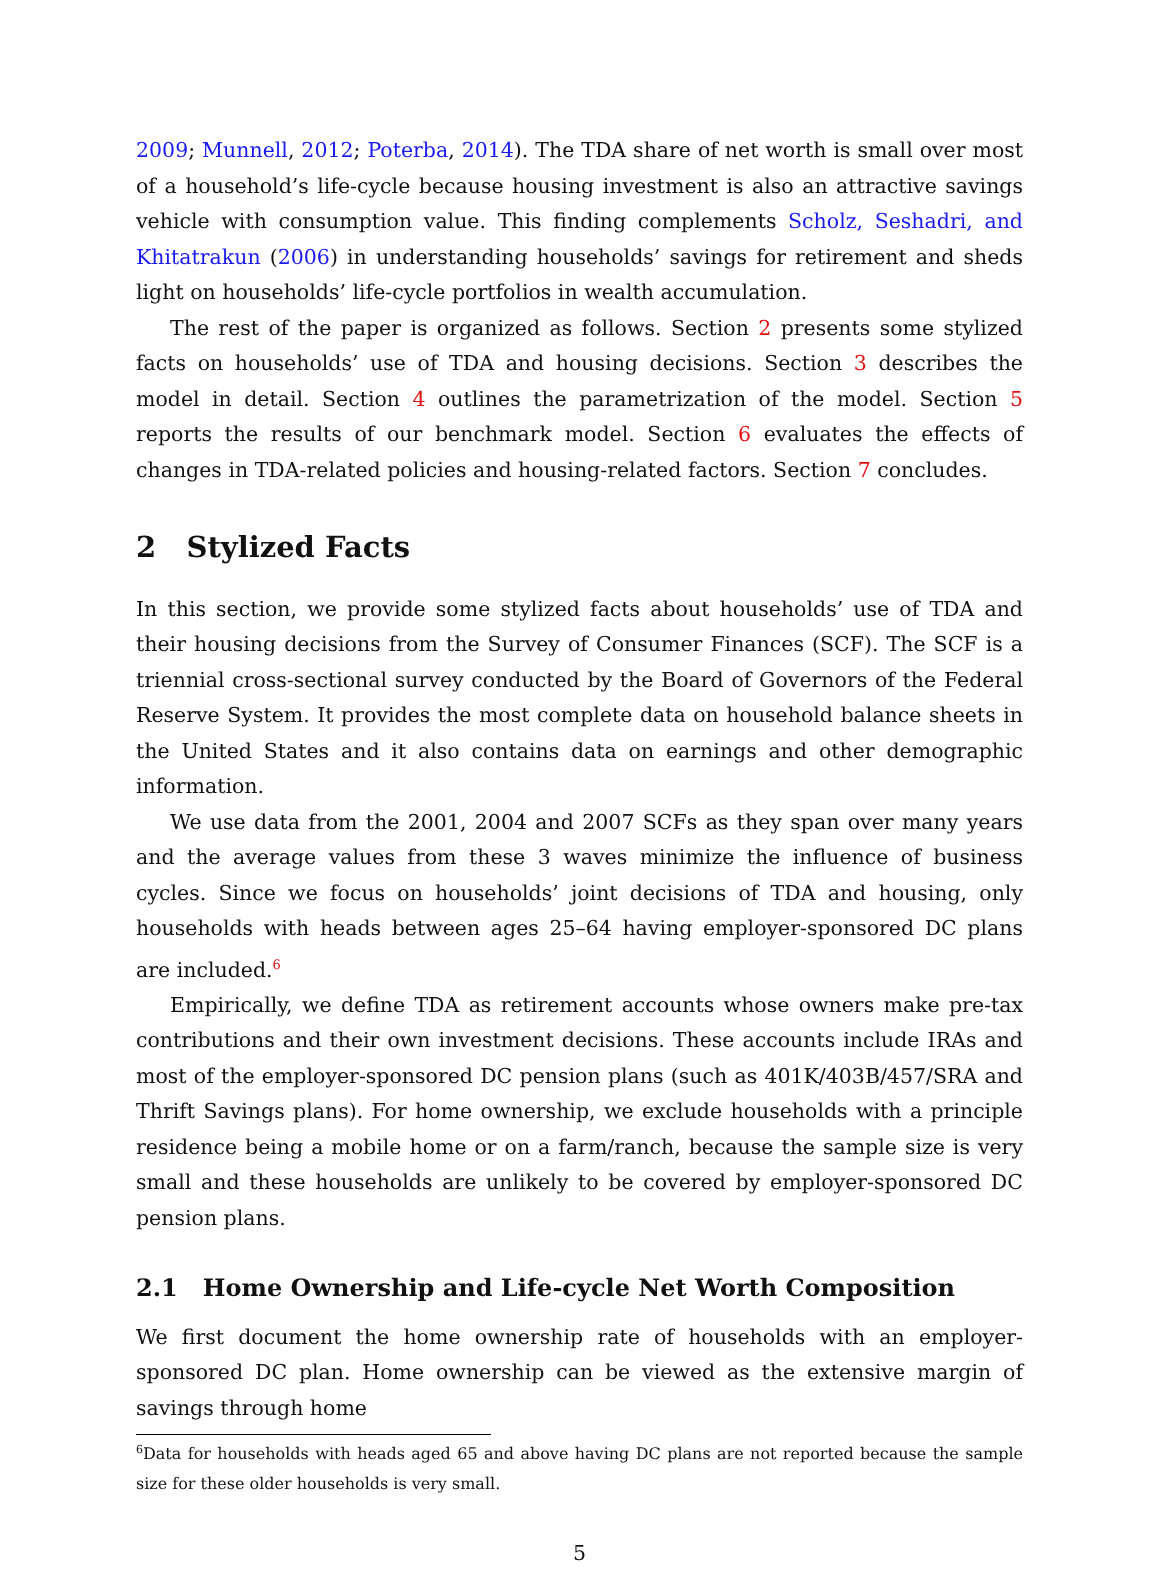2009; Munnell, 2012; Poterba, 2014). The TDA share of net worth is small over most of a household’s life-cycle because housing investment is also an attractive savings vehicle with consumption value. This finding complements Scholz, Seshadri, and Khitatrakun (2006) in understanding households’ savings for retirement and sheds light on households’ life-cycle portfolios in wealth accumulation.
The rest of the paper is organized as follows. Section 2 presents some stylized facts on households’ use of TDA and housing decisions. Section 3 describes the model in detail. Section 4 outlines the parametrization of the model. Section 5 reports the results of our benchmark model. Section 6 evaluates the effects of changes in TDA-related policies and housing-related factors. Section 7 concludes.
2 Stylized Facts
In this section, we provide some stylized facts about households’ use of TDA and their housing decisions from the Survey of Consumer Finances (SCF). The SCF is a triennial cross-sectional survey conducted by the Board of Governors of the Federal Reserve System. It provides the most complete data on household balance sheets in the United States and it also contains data on earnings and other demographic information.
We use data from the 2001, 2004 and 2007 SCFs as they span over many years and the average values from these 3 waves minimize the influence of business cycles. Since we focus on households’ joint decisions of TDA and housing, only households with heads between ages 25–64 having employer-sponsored DC plans are included.<sup>6</sup>
Empirically, we define TDA as retirement accounts whose owners make pre-tax contributions and their own investment decisions. These accounts include IRAs and most of the employer-sponsored DC pension plans (such as 401K/403B/457/SRA and Thrift Savings plans). For home ownership, we exclude households with a principle residence being a mobile home or on a farm/ranch, because the sample size is very small and these households are unlikely to be covered by employer-sponsored DC pension plans.
2.1 Home Ownership and Life-cycle Net Worth Composition
We first document the home ownership rate of households with an employer-sponsored DC plan. Home ownership can be viewed as the extensive margin of savings through home
<sup>6</sup> Data for households with heads aged 65 and above having DC plans are not reported because the sample size for these older households is very small.
5